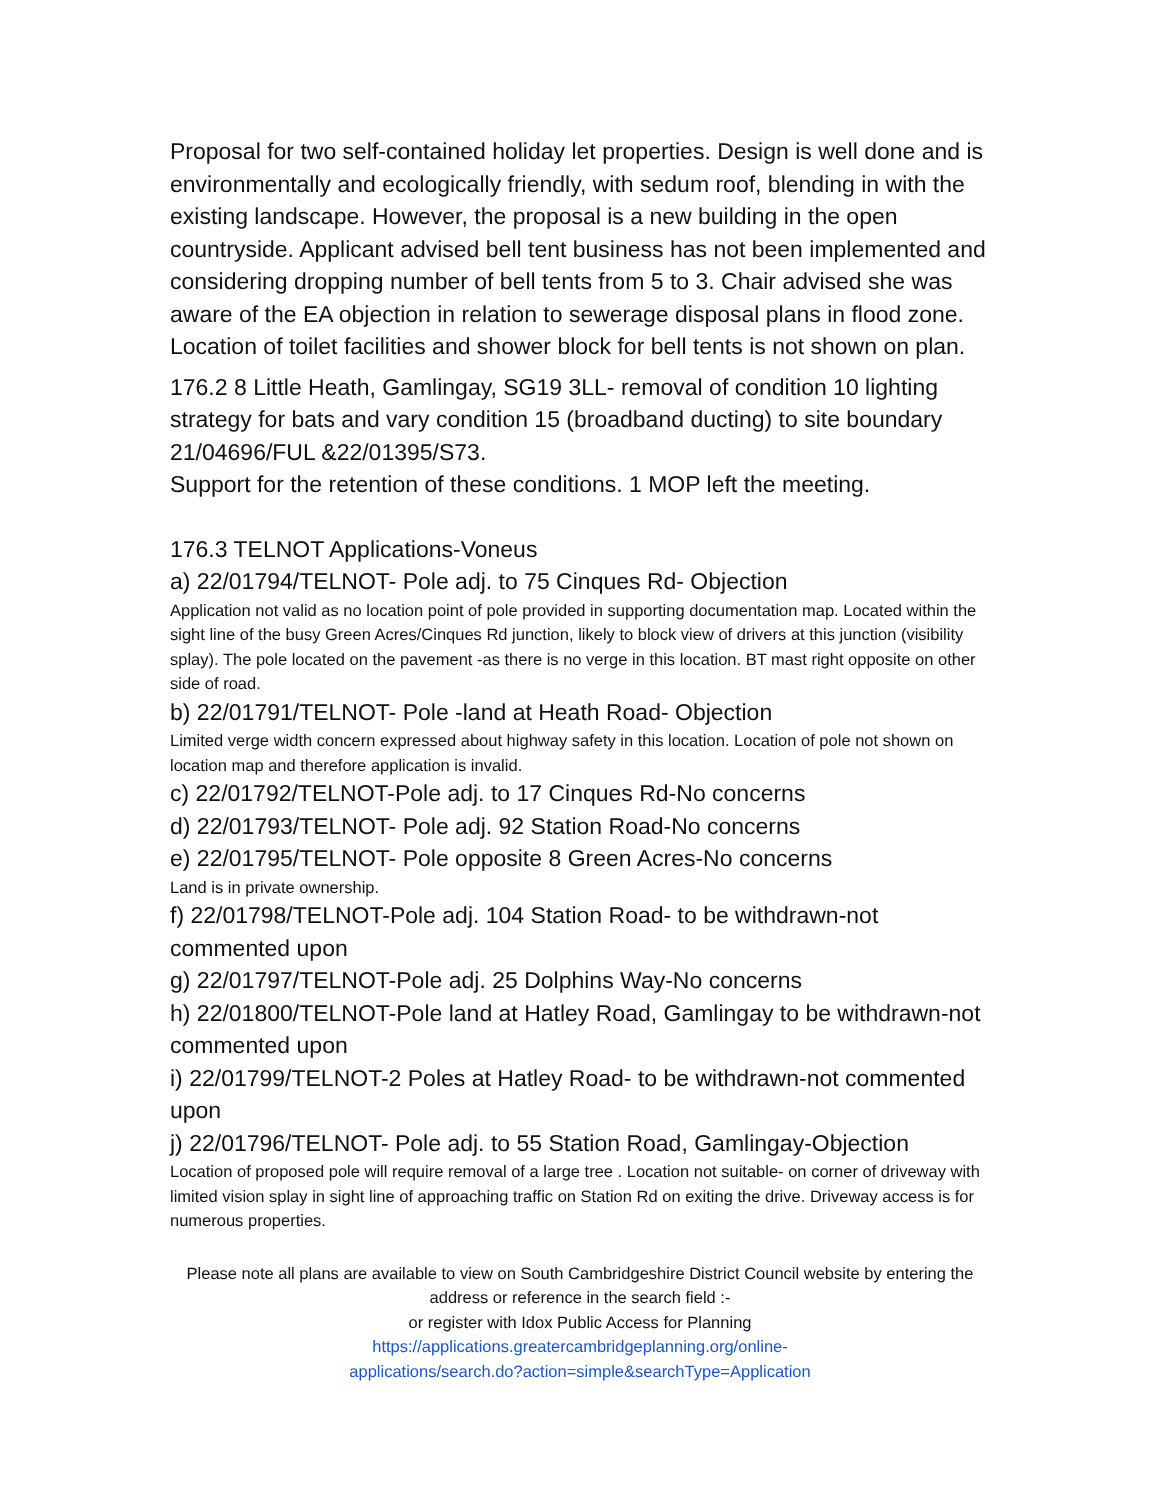Proposal for two self-contained holiday let properties. Design is well done and is environmentally and ecologically friendly, with sedum roof, blending in with the existing landscape. However, the proposal is a new building in the open countryside. Applicant advised bell tent business has not been implemented and considering dropping number of bell tents from 5 to 3. Chair advised she was aware of the EA objection in relation to sewerage disposal plans in flood zone. Location of toilet facilities and shower block for bell tents is not shown on plan.
176.2 8 Little Heath, Gamlingay, SG19 3LL- removal of condition 10 lighting strategy for bats and vary condition 15 (broadband ducting) to site boundary 21/04696/FUL &22/01395/S73.
Support for the retention of these conditions. 1 MOP left the meeting.
176.3 TELNOT Applications-Voneus
a) 22/01794/TELNOT- Pole adj. to 75 Cinques Rd- Objection
Application not valid as no location point of pole provided in supporting documentation map. Located within the sight line of the busy Green Acres/Cinques Rd junction, likely to block view of drivers at this junction (visibility splay). The pole located on the pavement -as there is no verge in this location. BT mast right opposite on other side of road.
b) 22/01791/TELNOT- Pole -land at Heath Road- Objection
Limited verge width concern expressed about highway safety in this location. Location of pole not shown on location map and therefore application is invalid.
c) 22/01792/TELNOT-Pole adj. to 17 Cinques Rd-No concerns
d) 22/01793/TELNOT- Pole adj. 92 Station Road-No concerns
e) 22/01795/TELNOT- Pole opposite 8 Green Acres-No concerns
Land is in private ownership.
f) 22/01798/TELNOT-Pole adj. 104 Station Road- to be withdrawn-not commented upon
g) 22/01797/TELNOT-Pole adj. 25 Dolphins Way-No concerns
h) 22/01800/TELNOT-Pole land at Hatley Road, Gamlingay to be withdrawn-not commented upon
i) 22/01799/TELNOT-2 Poles at Hatley Road- to be withdrawn-not commented upon
j) 22/01796/TELNOT- Pole adj. to 55 Station Road, Gamlingay-Objection
Location of proposed pole will require removal of a large tree . Location not suitable- on corner of driveway with limited vision splay in sight line of approaching traffic on Station Rd on exiting the drive. Driveway access is for numerous properties.
Please note all plans are available to view on South Cambridgeshire District Council website by entering the address or reference in the search field :-
or register with Idox Public Access for Planning
https://applications.greatercambridgeplanning.org/online-
applications/search.do?action=simple&searchType=Application